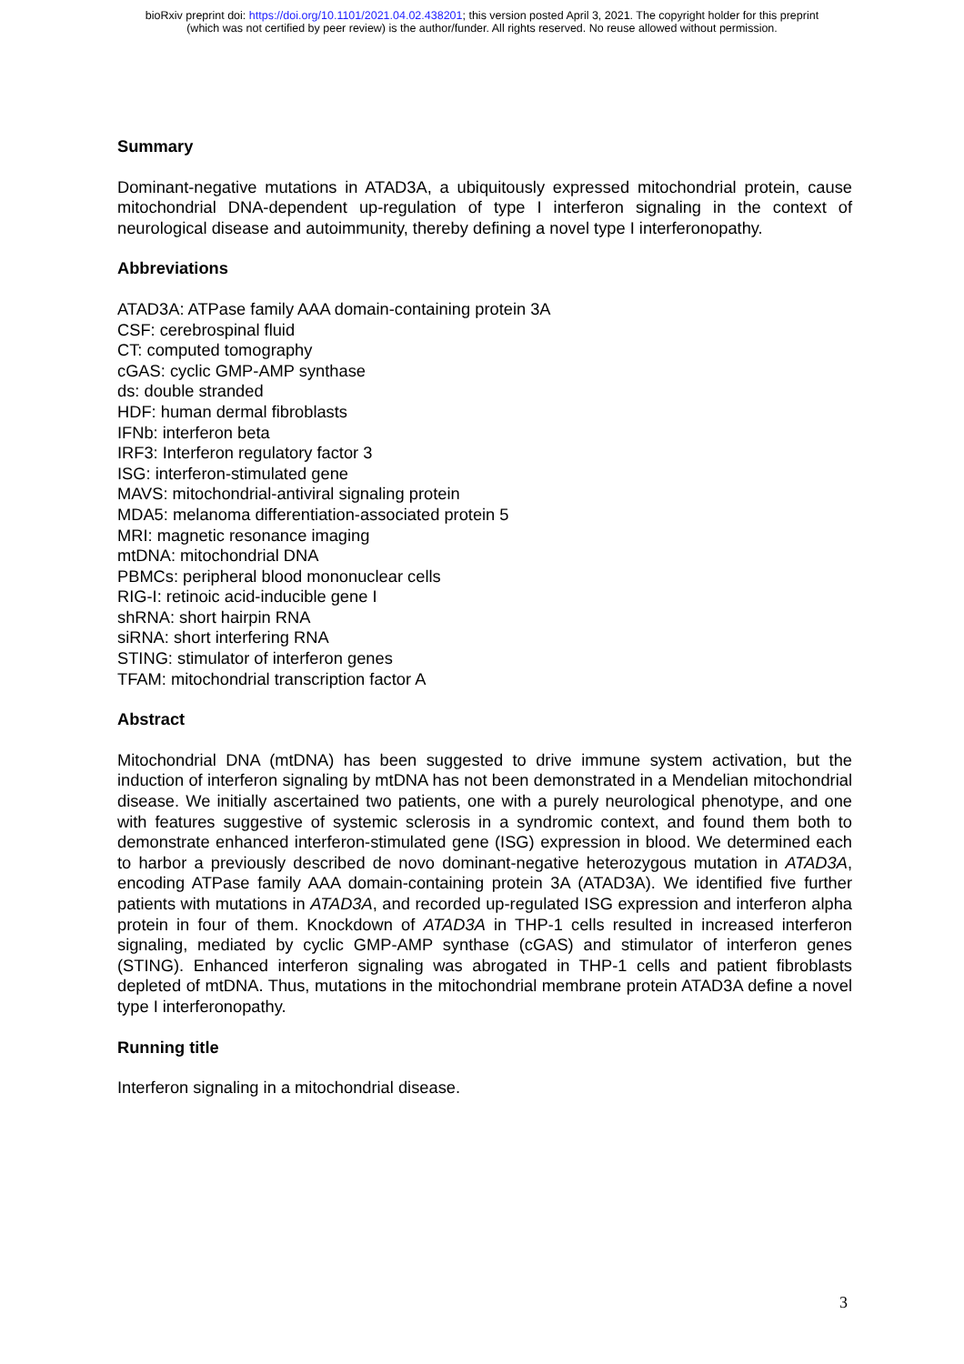bioRxiv preprint doi: https://doi.org/10.1101/2021.04.02.438201; this version posted April 3, 2021. The copyright holder for this preprint
(which was not certified by peer review) is the author/funder. All rights reserved. No reuse allowed without permission.
Summary
Dominant-negative mutations in ATAD3A, a ubiquitously expressed mitochondrial protein, cause mitochondrial DNA-dependent up-regulation of type I interferon signaling in the context of neurological disease and autoimmunity, thereby defining a novel type I interferonopathy.
Abbreviations
ATAD3A: ATPase family AAA domain-containing protein 3A
CSF: cerebrospinal fluid
CT: computed tomography
cGAS: cyclic GMP-AMP synthase
ds: double stranded
HDF: human dermal fibroblasts
IFNb: interferon beta
IRF3: Interferon regulatory factor 3
ISG: interferon-stimulated gene
MAVS: mitochondrial-antiviral signaling protein
MDA5: melanoma differentiation-associated protein 5
MRI: magnetic resonance imaging
mtDNA: mitochondrial DNA
PBMCs: peripheral blood mononuclear cells
RIG-I: retinoic acid-inducible gene I
shRNA: short hairpin RNA
siRNA: short interfering RNA
STING: stimulator of interferon genes
TFAM: mitochondrial transcription factor A
Abstract
Mitochondrial DNA (mtDNA) has been suggested to drive immune system activation, but the induction of interferon signaling by mtDNA has not been demonstrated in a Mendelian mitochondrial disease. We initially ascertained two patients, one with a purely neurological phenotype, and one with features suggestive of systemic sclerosis in a syndromic context, and found them both to demonstrate enhanced interferon-stimulated gene (ISG) expression in blood. We determined each to harbor a previously described de novo dominant-negative heterozygous mutation in ATAD3A, encoding ATPase family AAA domain-containing protein 3A (ATAD3A). We identified five further patients with mutations in ATAD3A, and recorded up-regulated ISG expression and interferon alpha protein in four of them. Knockdown of ATAD3A in THP-1 cells resulted in increased interferon signaling, mediated by cyclic GMP-AMP synthase (cGAS) and stimulator of interferon genes (STING). Enhanced interferon signaling was abrogated in THP-1 cells and patient fibroblasts depleted of mtDNA. Thus, mutations in the mitochondrial membrane protein ATAD3A define a novel type I interferonopathy.
Running title
Interferon signaling in a mitochondrial disease.
3